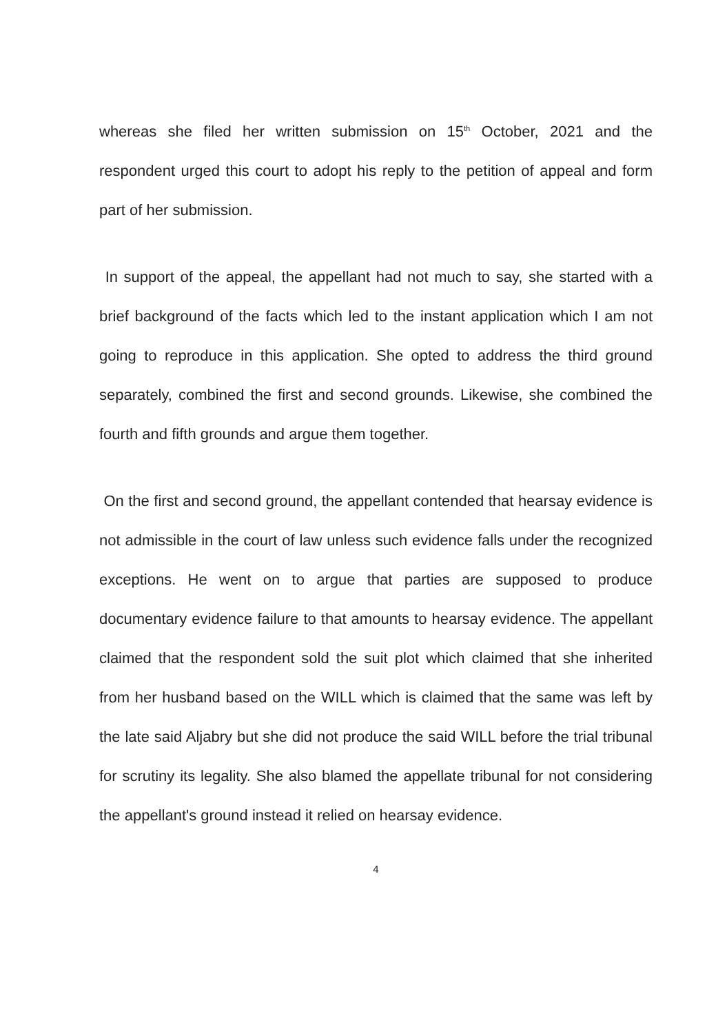whereas she filed her written submission on 15<sup>th</sup> October, 2021 and the respondent urged this court to adopt his reply to the petition of appeal and form part of her submission.
In support of the appeal, the appellant had not much to say, she started with a brief background of the facts which led to the instant application which I am not going to reproduce in this application. She opted to address the third ground separately, combined the first and second grounds. Likewise, she combined the fourth and fifth grounds and argue them together.
On the first and second ground, the appellant contended that hearsay evidence is not admissible in the court of law unless such evidence falls under the recognized exceptions. He went on to argue that parties are supposed to produce documentary evidence failure to that amounts to hearsay evidence. The appellant claimed that the respondent sold the suit plot which claimed that she inherited from her husband based on the WILL which is claimed that the same was left by the late said Aljabry but she did not produce the said WILL before the trial tribunal for scrutiny its legality. She also blamed the appellate tribunal for not considering the appellant's ground instead it relied on hearsay evidence.
4